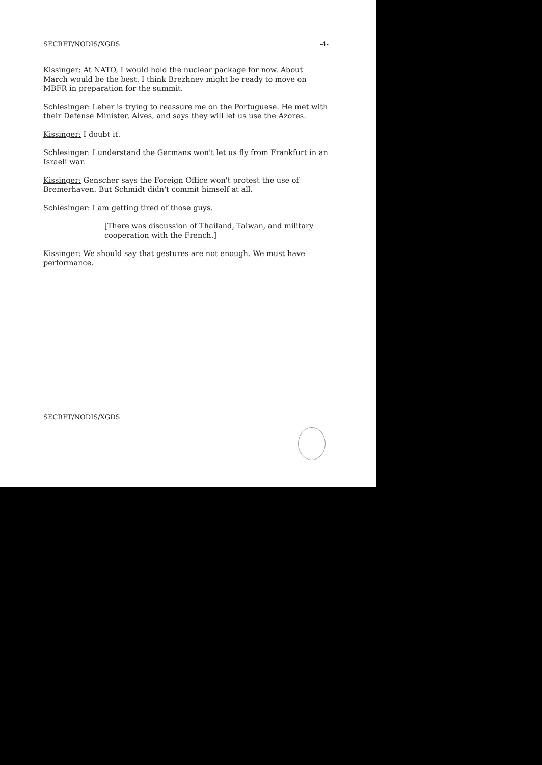SECRET/NODIS/XGDS -4-
Kissinger: At NATO, I would hold the nuclear package for now. About March would be the best. I think Brezhnev might be ready to move on MBFR in preparation for the summit.
Schlesinger: Leber is trying to reassure me on the Portuguese. He met with their Defense Minister, Alves, and says they will let us use the Azores.
Kissinger: I doubt it.
Schlesinger: I understand the Germans won't let us fly from Frankfurt in an Israeli war.
Kissinger: Genscher says the Foreign Office won't protest the use of Bremerhaven. But Schmidt didn't commit himself at all.
Schlesinger: I am getting tired of those guys.
[There was discussion of Thailand, Taiwan, and military cooperation with the French.]
Kissinger: We should say that gestures are not enough. We must have performance.
SECRET/NODIS/XGDS